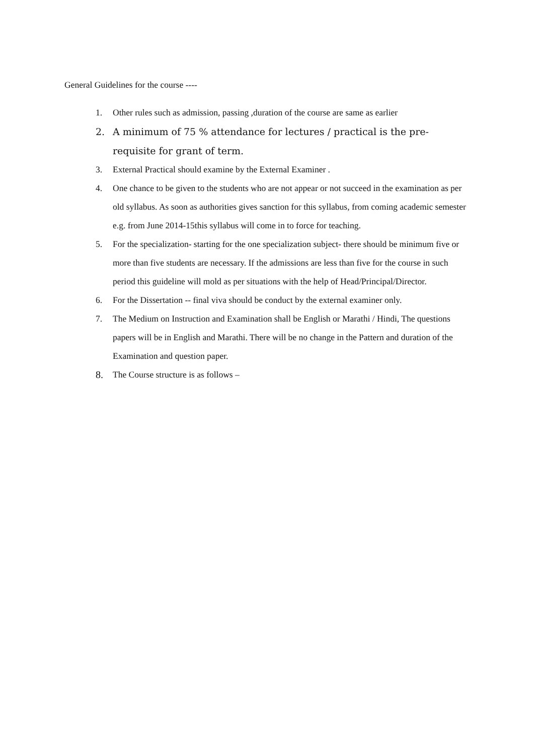General Guidelines for the course ----
1. Other rules such as admission, passing ,duration of the course are same as earlier
2. A minimum of 75 % attendance for lectures / practical is the pre-requisite for grant of term.
3. External Practical should examine by the External Examiner .
4. One chance to be given to the students who are not appear or not succeed in the examination as per old syllabus. As soon as authorities gives sanction for this syllabus, from coming academic semester e.g. from June 2014-15this syllabus will come in to force for teaching.
5. For the specialization- starting for the one specialization subject- there should be minimum five or more than five students are necessary. If the admissions are less than five for the course in such period this guideline will mold as per situations with the help of Head/Principal/Director.
6. For the Dissertation -- final viva should be conduct by the external examiner only.
7. The Medium on Instruction and Examination shall be English or Marathi / Hindi, The questions papers will be in English and Marathi. There will be no change in the Pattern and duration of the Examination and question paper.
8. The Course structure is as follows –